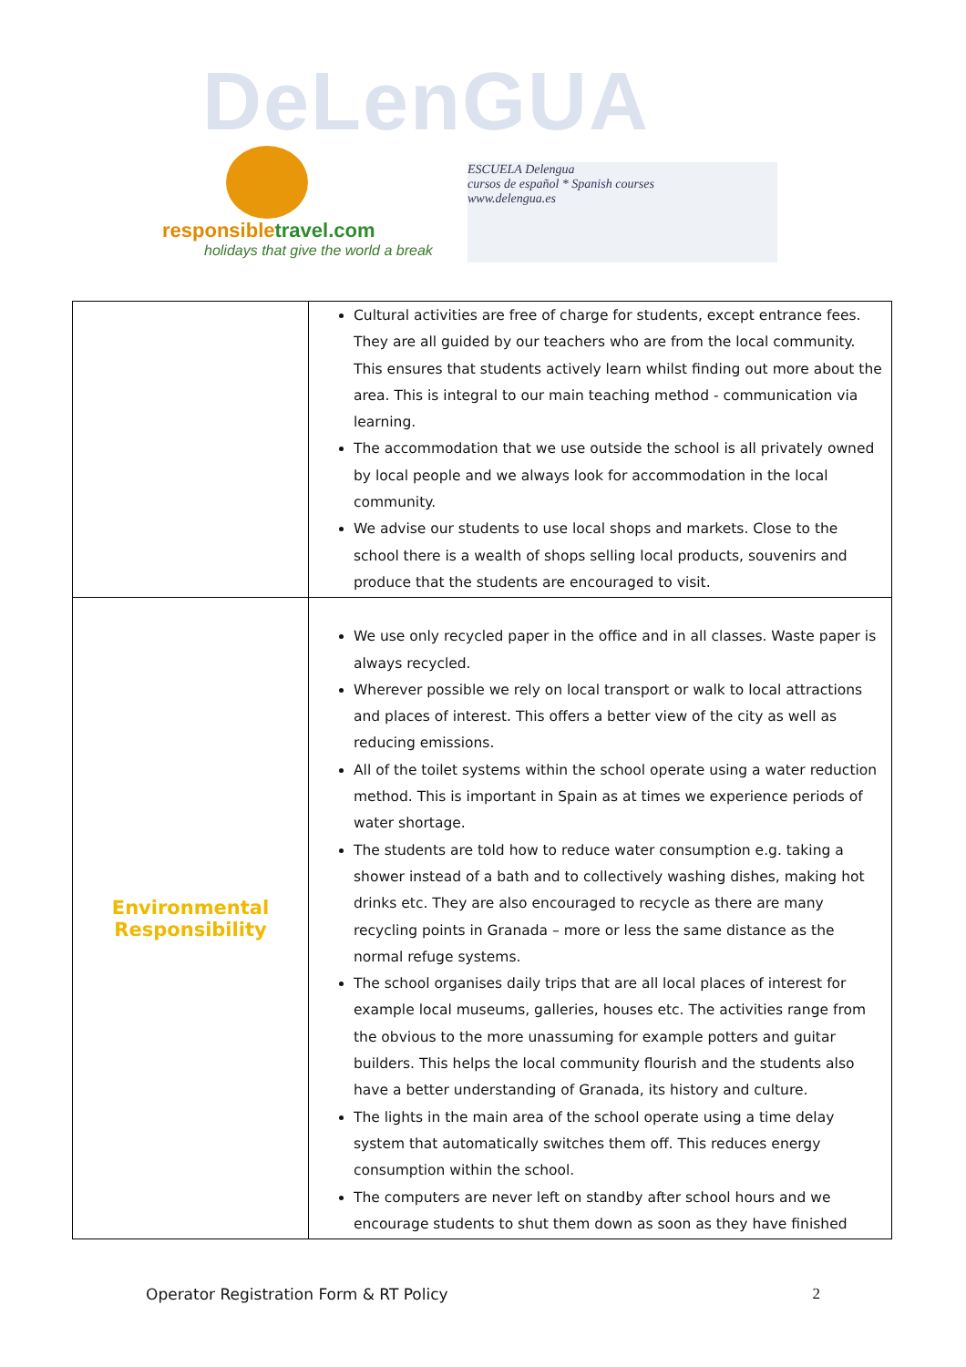DeLenGUA
responsibletravel.com
holidays that give the world a break
ESCUELA Delengua
cursos de español * Spanish courses
www.delengua.es
| | Cultural activities are free of charge for students, except entrance fees. They are all guided by our teachers who are from the local community. This ensures that students actively learn whilst finding out more about the area. This is integral to our main teaching method - communication via learning. The accommodation that we use outside the school is all privately owned by local people and we always look for accommodation in the local community. We advise our students to use local shops and markets. Close to the school there is a wealth of shops selling local products, souvenirs and produce that the students are encouraged to visit. |
| Environmental Responsibility | We use only recycled paper in the office and in all classes. Waste paper is always recycled. Wherever possible we rely on local transport or walk to local attractions and places of interest. This offers a better view of the city as well as reducing emissions. All of the toilet systems within the school operate using a water reduction method. This is important in Spain as at times we experience periods of water shortage. The students are told how to reduce water consumption e.g. taking a shower instead of a bath and to collectively washing dishes, making hot drinks etc. They are also encouraged to recycle as there are many recycling points in Granada – more or less the same distance as the normal refuge systems. The school organises daily trips that are all local places of interest for example local museums, galleries, houses etc. The activities range from the obvious to the more unassuming for example potters and guitar builders. This helps the local community flourish and the students also have a better understanding of Granada, its history and culture. The lights in the main area of the school operate using a time delay system that automatically switches them off. This reduces energy consumption within the school. The computers are never left on standby after school hours and we encourage students to shut them down as soon as they have finished |
Operator Registration Form & RT Policy 2